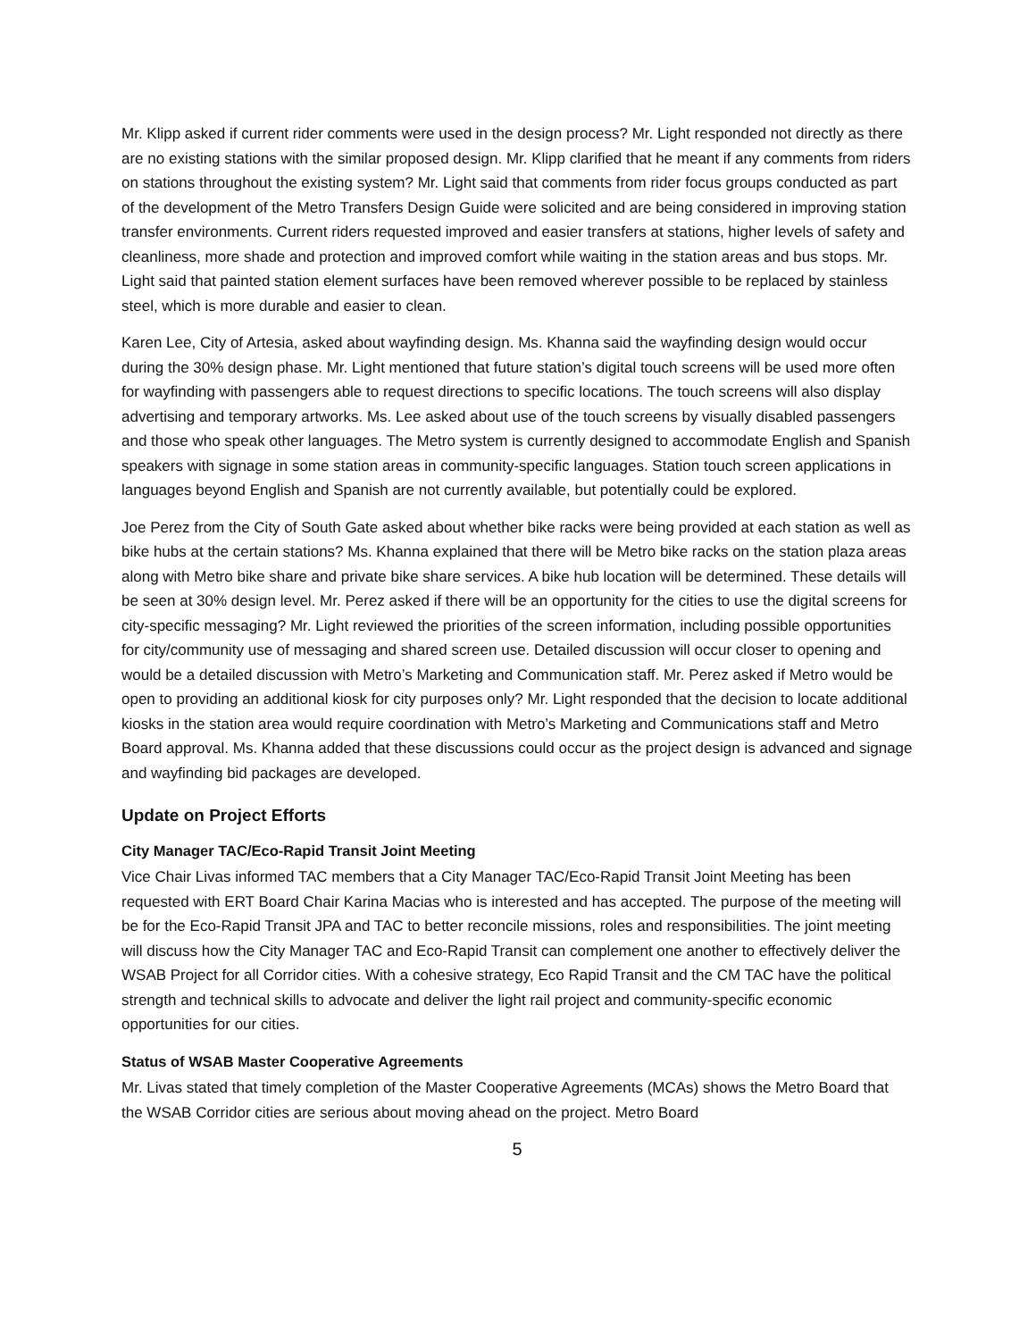Mr. Klipp asked if current rider comments were used in the design process? Mr. Light responded not directly as there are no existing stations with the similar proposed design. Mr. Klipp clarified that he meant if any comments from riders on stations throughout the existing system? Mr. Light said that comments from rider focus groups conducted as part of the development of the Metro Transfers Design Guide were solicited and are being considered in improving station transfer environments. Current riders requested improved and easier transfers at stations, higher levels of safety and cleanliness, more shade and protection and improved comfort while waiting in the station areas and bus stops. Mr. Light said that painted station element surfaces have been removed wherever possible to be replaced by stainless steel, which is more durable and easier to clean.
Karen Lee, City of Artesia, asked about wayfinding design. Ms. Khanna said the wayfinding design would occur during the 30% design phase. Mr. Light mentioned that future station’s digital touch screens will be used more often for wayfinding with passengers able to request directions to specific locations. The touch screens will also display advertising and temporary artworks. Ms. Lee asked about use of the touch screens by visually disabled passengers and those who speak other languages. The Metro system is currently designed to accommodate English and Spanish speakers with signage in some station areas in community-specific languages. Station touch screen applications in languages beyond English and Spanish are not currently available, but potentially could be explored.
Joe Perez from the City of South Gate asked about whether bike racks were being provided at each station as well as bike hubs at the certain stations? Ms. Khanna explained that there will be Metro bike racks on the station plaza areas along with Metro bike share and private bike share services. A bike hub location will be determined. These details will be seen at 30% design level. Mr. Perez asked if there will be an opportunity for the cities to use the digital screens for city-specific messaging? Mr. Light reviewed the priorities of the screen information, including possible opportunities for city/community use of messaging and shared screen use. Detailed discussion will occur closer to opening and would be a detailed discussion with Metro’s Marketing and Communication staff. Mr. Perez asked if Metro would be open to providing an additional kiosk for city purposes only? Mr. Light responded that the decision to locate additional kiosks in the station area would require coordination with Metro’s Marketing and Communications staff and Metro Board approval. Ms. Khanna added that these discussions could occur as the project design is advanced and signage and wayfinding bid packages are developed.
Update on Project Efforts
City Manager TAC/Eco-Rapid Transit Joint Meeting
Vice Chair Livas informed TAC members that a City Manager TAC/Eco-Rapid Transit Joint Meeting has been requested with ERT Board Chair Karina Macias who is interested and has accepted. The purpose of the meeting will be for the Eco-Rapid Transit JPA and TAC to better reconcile missions, roles and responsibilities. The joint meeting will discuss how the City Manager TAC and Eco-Rapid Transit can complement one another to effectively deliver the WSAB Project for all Corridor cities. With a cohesive strategy, Eco Rapid Transit and the CM TAC have the political strength and technical skills to advocate and deliver the light rail project and community-specific economic opportunities for our cities.
Status of WSAB Master Cooperative Agreements
Mr. Livas stated that timely completion of the Master Cooperative Agreements (MCAs) shows the Metro Board that the WSAB Corridor cities are serious about moving ahead on the project. Metro Board
5